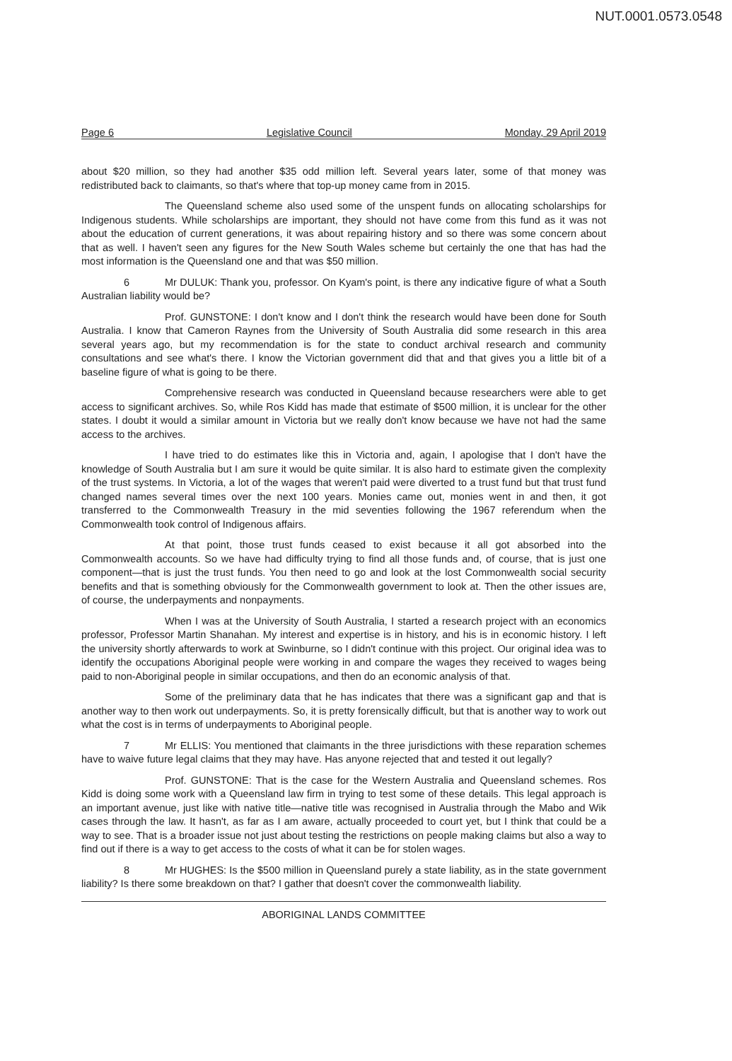NUT.0001.0573.0548
Page 6 Legislative Council Monday, 29 April 2019
about $20 million, so they had another $35 odd million left. Several years later, some of that money was redistributed back to claimants, so that's where that top-up money came from in 2015.
The Queensland scheme also used some of the unspent funds on allocating scholarships for Indigenous students. While scholarships are important, they should not have come from this fund as it was not about the education of current generations, it was about repairing history and so there was some concern about that as well. I haven't seen any figures for the New South Wales scheme but certainly the one that has had the most information is the Queensland one and that was $50 million.
6 Mr DULUK: Thank you, professor. On Kyam's point, is there any indicative figure of what a South Australian liability would be?
Prof. GUNSTONE: I don't know and I don't think the research would have been done for South Australia. I know that Cameron Raynes from the University of South Australia did some research in this area several years ago, but my recommendation is for the state to conduct archival research and community consultations and see what's there. I know the Victorian government did that and that gives you a little bit of a baseline figure of what is going to be there.
Comprehensive research was conducted in Queensland because researchers were able to get access to significant archives. So, while Ros Kidd has made that estimate of $500 million, it is unclear for the other states. I doubt it would a similar amount in Victoria but we really don't know because we have not had the same access to the archives.
I have tried to do estimates like this in Victoria and, again, I apologise that I don't have the knowledge of South Australia but I am sure it would be quite similar. It is also hard to estimate given the complexity of the trust systems. In Victoria, a lot of the wages that weren't paid were diverted to a trust fund but that trust fund changed names several times over the next 100 years. Monies came out, monies went in and then, it got transferred to the Commonwealth Treasury in the mid seventies following the 1967 referendum when the Commonwealth took control of Indigenous affairs.
At that point, those trust funds ceased to exist because it all got absorbed into the Commonwealth accounts. So we have had difficulty trying to find all those funds and, of course, that is just one component—that is just the trust funds. You then need to go and look at the lost Commonwealth social security benefits and that is something obviously for the Commonwealth government to look at. Then the other issues are, of course, the underpayments and nonpayments.
When I was at the University of South Australia, I started a research project with an economics professor, Professor Martin Shanahan. My interest and expertise is in history, and his is in economic history. I left the university shortly afterwards to work at Swinburne, so I didn't continue with this project. Our original idea was to identify the occupations Aboriginal people were working in and compare the wages they received to wages being paid to non-Aboriginal people in similar occupations, and then do an economic analysis of that.
Some of the preliminary data that he has indicates that there was a significant gap and that is another way to then work out underpayments. So, it is pretty forensically difficult, but that is another way to work out what the cost is in terms of underpayments to Aboriginal people.
7 Mr ELLIS: You mentioned that claimants in the three jurisdictions with these reparation schemes have to waive future legal claims that they may have. Has anyone rejected that and tested it out legally?
Prof. GUNSTONE: That is the case for the Western Australia and Queensland schemes. Ros Kidd is doing some work with a Queensland law firm in trying to test some of these details. This legal approach is an important avenue, just like with native title—native title was recognised in Australia through the Mabo and Wik cases through the law. It hasn't, as far as I am aware, actually proceeded to court yet, but I think that could be a way to see. That is a broader issue not just about testing the restrictions on people making claims but also a way to find out if there is a way to get access to the costs of what it can be for stolen wages.
8 Mr HUGHES: Is the $500 million in Queensland purely a state liability, as in the state government liability? Is there some breakdown on that? I gather that doesn't cover the commonwealth liability.
ABORIGINAL LANDS COMMITTEE